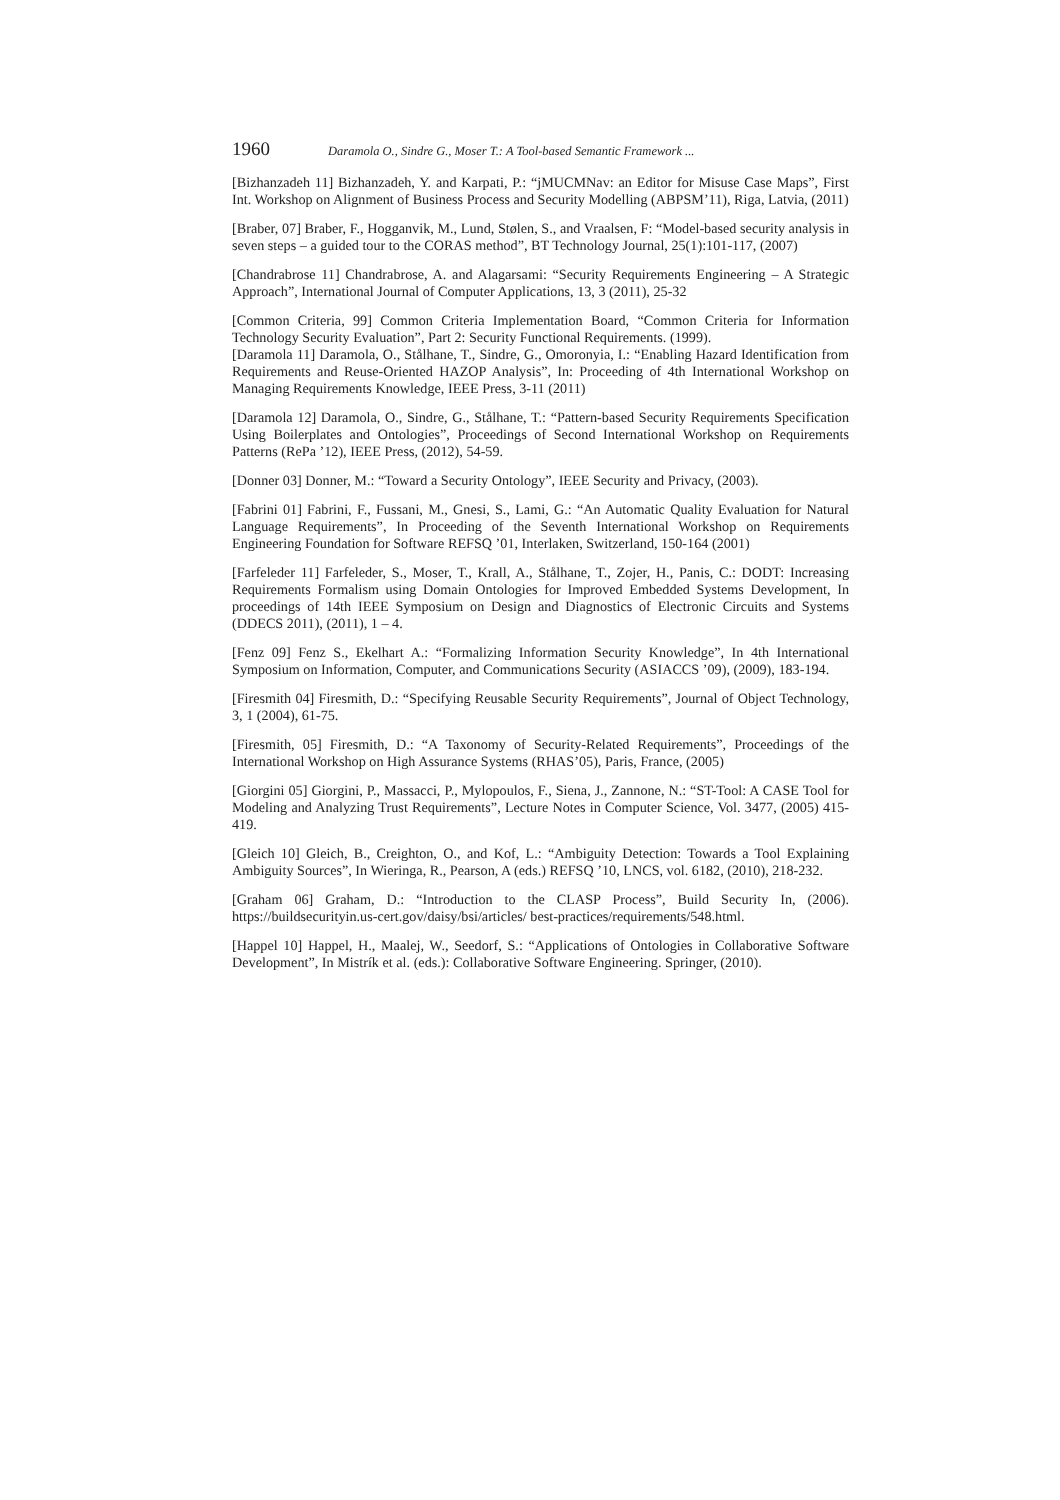1960 Daramola O., Sindre G., Moser T.: A Tool-based Semantic Framework ...
[Bizhanzadeh 11] Bizhanzadeh, Y. and Karpati, P.: “jMUCMNav: an Editor for Misuse Case Maps”, First Int. Workshop on Alignment of Business Process and Security Modelling (ABPSM’11), Riga, Latvia, (2011)
[Braber, 07] Braber, F., Hogganvik, M., Lund, Stølen, S., and Vraalsen, F: “Model-based security analysis in seven steps – a guided tour to the CORAS method”, BT Technology Journal, 25(1):101-117, (2007)
[Chandrabrose 11] Chandrabrose, A. and Alagarsami: “Security Requirements Engineering – A Strategic Approach”, International Journal of Computer Applications, 13, 3 (2011), 25-32
[Common Criteria, 99] Common Criteria Implementation Board, “Common Criteria for Information Technology Security Evaluation”, Part 2: Security Functional Requirements. (1999).
[Daramola 11] Daramola, O., Stålhane, T., Sindre, G., Omoronyia, I.: “Enabling Hazard Identification from Requirements and Reuse-Oriented HAZOP Analysis”, In: Proceeding of 4th International Workshop on Managing Requirements Knowledge, IEEE Press, 3-11 (2011)
[Daramola 12] Daramola, O., Sindre, G., Stålhane, T.: “Pattern-based Security Requirements Specification Using Boilerplates and Ontologies”, Proceedings of Second International Workshop on Requirements Patterns (RePa ’12), IEEE Press, (2012), 54-59.
[Donner 03] Donner, M.: “Toward a Security Ontology”, IEEE Security and Privacy, (2003).
[Fabrini 01] Fabrini, F., Fussani, M., Gnesi, S., Lami, G.: “An Automatic Quality Evaluation for Natural Language Requirements”, In Proceeding of the Seventh International Workshop on Requirements Engineering Foundation for Software REFSQ ’01, Interlaken, Switzerland, 150-164 (2001)
[Farfeleder 11] Farfeleder, S., Moser, T., Krall, A., Stålhane, T., Zojer, H., Panis, C.: DODT: Increasing Requirements Formalism using Domain Ontologies for Improved Embedded Systems Development, In proceedings of 14th IEEE Symposium on Design and Diagnostics of Electronic Circuits and Systems (DDECS 2011), (2011), 1 – 4.
[Fenz 09] Fenz S., Ekelhart A.: “Formalizing Information Security Knowledge”, In 4th International Symposium on Information, Computer, and Communications Security (ASIACCS ’09), (2009), 183-194.
[Firesmith 04] Firesmith, D.: “Specifying Reusable Security Requirements”, Journal of Object Technology, 3, 1 (2004), 61-75.
[Firesmith, 05] Firesmith, D.: “A Taxonomy of Security-Related Requirements”, Proceedings of the International Workshop on High Assurance Systems (RHAS’05), Paris, France, (2005)
[Giorgini 05] Giorgini, P., Massacci, P., Mylopoulos, F., Siena, J., Zannone, N.: “ST-Tool: A CASE Tool for Modeling and Analyzing Trust Requirements”, Lecture Notes in Computer Science, Vol. 3477, (2005) 415-419.
[Gleich 10] Gleich, B., Creighton, O., and Kof, L.: “Ambiguity Detection: Towards a Tool Explaining Ambiguity Sources”, In Wieringa, R., Pearson, A (eds.) REFSQ ’10, LNCS, vol. 6182, (2010), 218-232.
[Graham 06] Graham, D.: “Introduction to the CLASP Process”, Build Security In, (2006). https://buildsecurityin.us-cert.gov/daisy/bsi/articles/ best-practices/requirements/548.html.
[Happel 10] Happel, H., Maalej, W., Seedorf, S.: “Applications of Ontologies in Collaborative Software Development”, In Mistrík et al. (eds.): Collaborative Software Engineering. Springer, (2010).